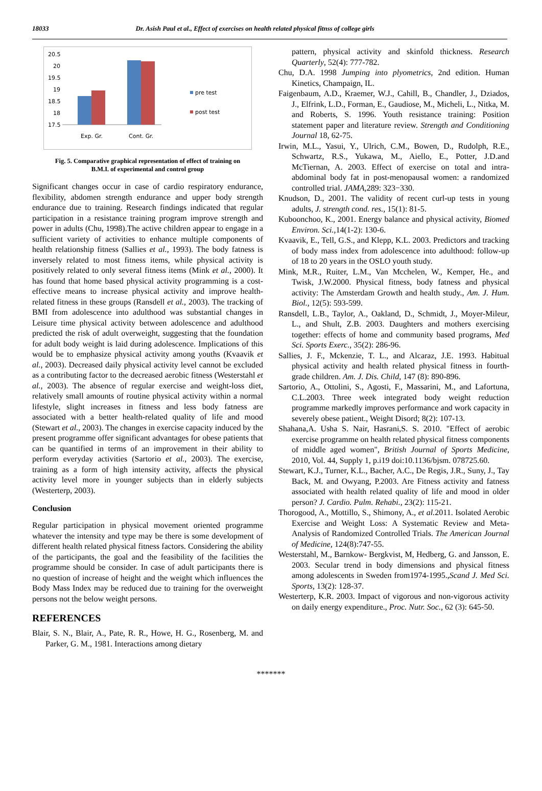18033 Dr. Asish Paul et al., Effect of exercises on health related physical fitnss of college girls
20.5
20
19.5
19
18.5
18
17.5
Exp. Gr.
Cont. Gr.
pre test
post test
Fig. 5. Comparative graphical representation of effect of training on
B.M.I. of experimental and control group
Significant changes occur in case of cardio respiratory endurance, flexibility, abdomen strength endurance and upper body strength endurance due to training. Research findings indicated that regular participation in a resistance training program improve strength and power in adults (Chu, 1998).The active children appear to engage in a sufficient variety of activities to enhance multiple components of health relationship fitness (Sallies et al., 1993). The body fatness is inversely related to most fitness items, while physical activity is positively related to only several fitness items (Mink et al., 2000). It has found that home based physical activity programming is a cost-effective means to increase physical activity and improve health-related fitness in these groups (Ransdell et al., 2003). The tracking of BMI from adolescence into adulthood was substantial changes in Leisure time physical activity between adolescence and adulthood predicted the risk of adult overweight, suggesting that the foundation for adult body weight is laid during adolescence. Implications of this would be to emphasize physical activity among youths (Kvaavik et al., 2003). Decreased daily physical activity level cannot be excluded as a contributing factor to the decreased aerobic fitness (Westerstahl et al., 2003). The absence of regular exercise and weight-loss diet, relatively small amounts of routine physical activity within a normal lifestyle, slight increases in fitness and less body fatness are associated with a better health-related quality of life and mood (Stewart et al., 2003). The changes in exercise capacity induced by the present programme offer significant advantages for obese patients that can be quantified in terms of an improvement in their ability to perform everyday activities (Sartorio et al., 2003). The exercise, training as a form of high intensity activity, affects the physical activity level more in younger subjects than in elderly subjects (Westerterp, 2003).
Conclusion
Regular participation in physical movement oriented programme whatever the intensity and type may be there is some development of different health related physical fitness factors. Considering the ability of the participants, the goal and the feasibility of the facilities the programme should be consider. In case of adult participants there is no question of increase of height and the weight which influences the Body Mass Index may be reduced due to training for the overweight persons not the below weight persons.
REFERENCES
Blair, S. N., Blair, A., Pate, R. R., Howe, H. G., Rosenberg, M. and Parker, G. M., 1981. Interactions among dietary
pattern, physical activity and skinfold thickness. Research Quarterly, 52(4): 777-782.
Chu, D.A. 1998 Jumping into plyometrics, 2nd edition. Human Kinetics, Champaign, IL.
Faigenbaum, A.D., Kraemer, W.J., Cahill, B., Chandler, J., Dziados, J., Elfrink, L.D., Forman, E., Gaudiose, M., Micheli, L., Nitka, M. and Roberts, S. 1996. Youth resistance training: Position statement paper and literature review. Strength and Conditioning Journal 18, 62-75.
Irwin, M.L., Yasui, Y., Ulrich, C.M., Bowen, D., Rudolph, R.E., Schwartz, R.S., Yukawa, M., Aiello, E., Potter, J.D.and McTiernan, A. 2003. Effect of exercise on total and intra-abdominal body fat in post-menopausal women: a randomized controlled trial. JAMA, 289: 323−330.
Knudson, D., 2001. The validity of recent curl-up tests in young adults, J. strength cond. res., 15(1): 81-5.
Kuboonchoo, K., 2001. Energy balance and physical activity, Biomed Environ. Sci., 14(1-2): 130-6.
Kvaavik, E., Tell, G.S., and Klepp, K.L. 2003. Predictors and tracking of body mass index from adolescence into adulthood: follow-up of 18 to 20 years in the OSLO youth study.
Mink, M.R., Ruiter, L.M., Van Mcchelen, W., Kemper, He., and Twisk, J.W.2000. Physical fitness, body fatness and physical activity: The Amsterdam Growth and health study., Am. J. Hum. Biol., 12(5): 593-599.
Ransdell, L.B., Taylor, A., Oakland, D., Schmidt, J., Moyer-Mileur, L., and Shult, Z.B. 2003. Daughters and mothers exercising together: effects of home and community based programs, Med Sci. Sports Exerc., 35(2): 286-96.
Sallies, J. F., Mckenzie, T. L., and Alcaraz, J.E. 1993. Habitual physical activity and health related physical fitness in fourth- grade children. Am. J. Dis. Child, 147 (8): 890-896.
Sartorio, A., Ottolini, S., Agosti, F., Massarini, M., and Lafortuna, C.L.2003. Three week integrated body weight reduction programme markedly improves performance and work capacity in severely obese patient., Weight Disord; 8(2): 107-13.
Shahana,A. Usha S. Nair, Hasrani,S. S. 2010. "Effect of aerobic exercise programme on health related physical fitness components of middle aged women", British Journal of Sports Medicine, 2010, Vol. 44, Supply 1, p.i19 doi:10.1136/bjsm. 078725.60.
Stewart, K.J., Turner, K.L., Bacher, A.C., De Regis, J.R., Suny, J., Tay Back, M. and Owyang, P.2003. Are Fitness activity and fatness associated with health related quality of life and mood in older person? J. Cardio. Pulm. Rehabi., 23(2): 115-21.
Thorogood, A., Mottillo, S., Shimony, A., et al. 2011. Isolated Aerobic Exercise and Weight Loss: A Systematic Review and Meta-Analysis of Randomized Controlled Trials. The American Journal of Medicine, 124(8):747-55.
Westerstahl, M., Barnkow- Bergkvist, M, Hedberg, G. and Jansson, E. 2003. Secular trend in body dimensions and physical fitness among adolescents in Sweden from1974-1995.,Scand J. Med Sci. Sports, 13(2): 128-37.
Westerterp, K.R. 2003. Impact of vigorous and non-vigorous activity on daily energy expenditure., Proc. Nutr. Soc., 62 (3): 645-50.
*******